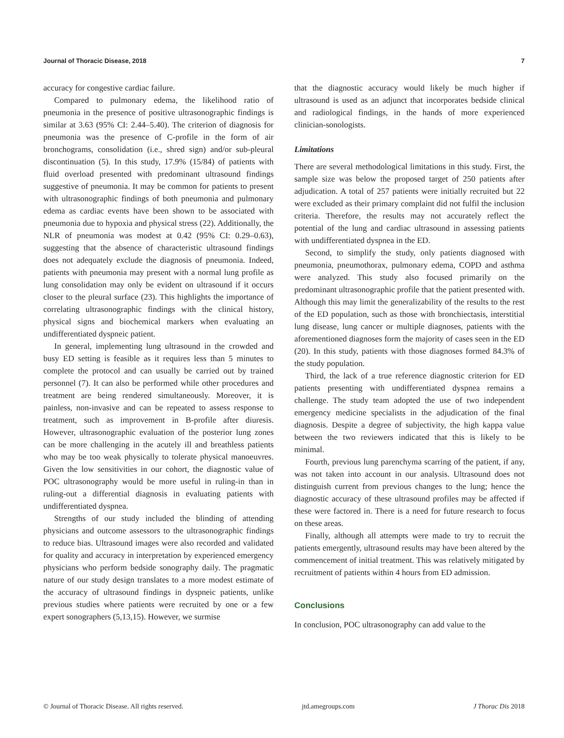Journal of Thoracic Disease, 2018 7
accuracy for congestive cardiac failure.
Compared to pulmonary edema, the likelihood ratio of pneumonia in the presence of positive ultrasonographic findings is similar at 3.63 (95% CI: 2.44–5.40). The criterion of diagnosis for pneumonia was the presence of C-profile in the form of air bronchograms, consolidation (i.e., shred sign) and/or sub-pleural discontinuation (5). In this study, 17.9% (15/84) of patients with fluid overload presented with predominant ultrasound findings suggestive of pneumonia. It may be common for patients to present with ultrasonographic findings of both pneumonia and pulmonary edema as cardiac events have been shown to be associated with pneumonia due to hypoxia and physical stress (22). Additionally, the NLR of pneumonia was modest at 0.42 (95% CI: 0.29–0.63), suggesting that the absence of characteristic ultrasound findings does not adequately exclude the diagnosis of pneumonia. Indeed, patients with pneumonia may present with a normal lung profile as lung consolidation may only be evident on ultrasound if it occurs closer to the pleural surface (23). This highlights the importance of correlating ultrasonographic findings with the clinical history, physical signs and biochemical markers when evaluating an undifferentiated dyspneic patient.
In general, implementing lung ultrasound in the crowded and busy ED setting is feasible as it requires less than 5 minutes to complete the protocol and can usually be carried out by trained personnel (7). It can also be performed while other procedures and treatment are being rendered simultaneously. Moreover, it is painless, non-invasive and can be repeated to assess response to treatment, such as improvement in B-profile after diuresis. However, ultrasonographic evaluation of the posterior lung zones can be more challenging in the acutely ill and breathless patients who may be too weak physically to tolerate physical manoeuvres. Given the low sensitivities in our cohort, the diagnostic value of POC ultrasonography would be more useful in ruling-in than in ruling-out a differential diagnosis in evaluating patients with undifferentiated dyspnea.
Strengths of our study included the blinding of attending physicians and outcome assessors to the ultrasonographic findings to reduce bias. Ultrasound images were also recorded and validated for quality and accuracy in interpretation by experienced emergency physicians who perform bedside sonography daily. The pragmatic nature of our study design translates to a more modest estimate of the accuracy of ultrasound findings in dyspneic patients, unlike previous studies where patients were recruited by one or a few expert sonographers (5,13,15). However, we surmise
that the diagnostic accuracy would likely be much higher if ultrasound is used as an adjunct that incorporates bedside clinical and radiological findings, in the hands of more experienced clinician-sonologists.
Limitations
There are several methodological limitations in this study. First, the sample size was below the proposed target of 250 patients after adjudication. A total of 257 patients were initially recruited but 22 were excluded as their primary complaint did not fulfil the inclusion criteria. Therefore, the results may not accurately reflect the potential of the lung and cardiac ultrasound in assessing patients with undifferentiated dyspnea in the ED.
Second, to simplify the study, only patients diagnosed with pneumonia, pneumothorax, pulmonary edema, COPD and asthma were analyzed. This study also focused primarily on the predominant ultrasonographic profile that the patient presented with. Although this may limit the generalizability of the results to the rest of the ED population, such as those with bronchiectasis, interstitial lung disease, lung cancer or multiple diagnoses, patients with the aforementioned diagnoses form the majority of cases seen in the ED (20). In this study, patients with those diagnoses formed 84.3% of the study population.
Third, the lack of a true reference diagnostic criterion for ED patients presenting with undifferentiated dyspnea remains a challenge. The study team adopted the use of two independent emergency medicine specialists in the adjudication of the final diagnosis. Despite a degree of subjectivity, the high kappa value between the two reviewers indicated that this is likely to be minimal.
Fourth, previous lung parenchyma scarring of the patient, if any, was not taken into account in our analysis. Ultrasound does not distinguish current from previous changes to the lung; hence the diagnostic accuracy of these ultrasound profiles may be affected if these were factored in. There is a need for future research to focus on these areas.
Finally, although all attempts were made to try to recruit the patients emergently, ultrasound results may have been altered by the commencement of initial treatment. This was relatively mitigated by recruitment of patients within 4 hours from ED admission.
Conclusions
In conclusion, POC ultrasonography can add value to the
© Journal of Thoracic Disease. All rights reserved. jtd.amegroups.com J Thorac Dis 2018